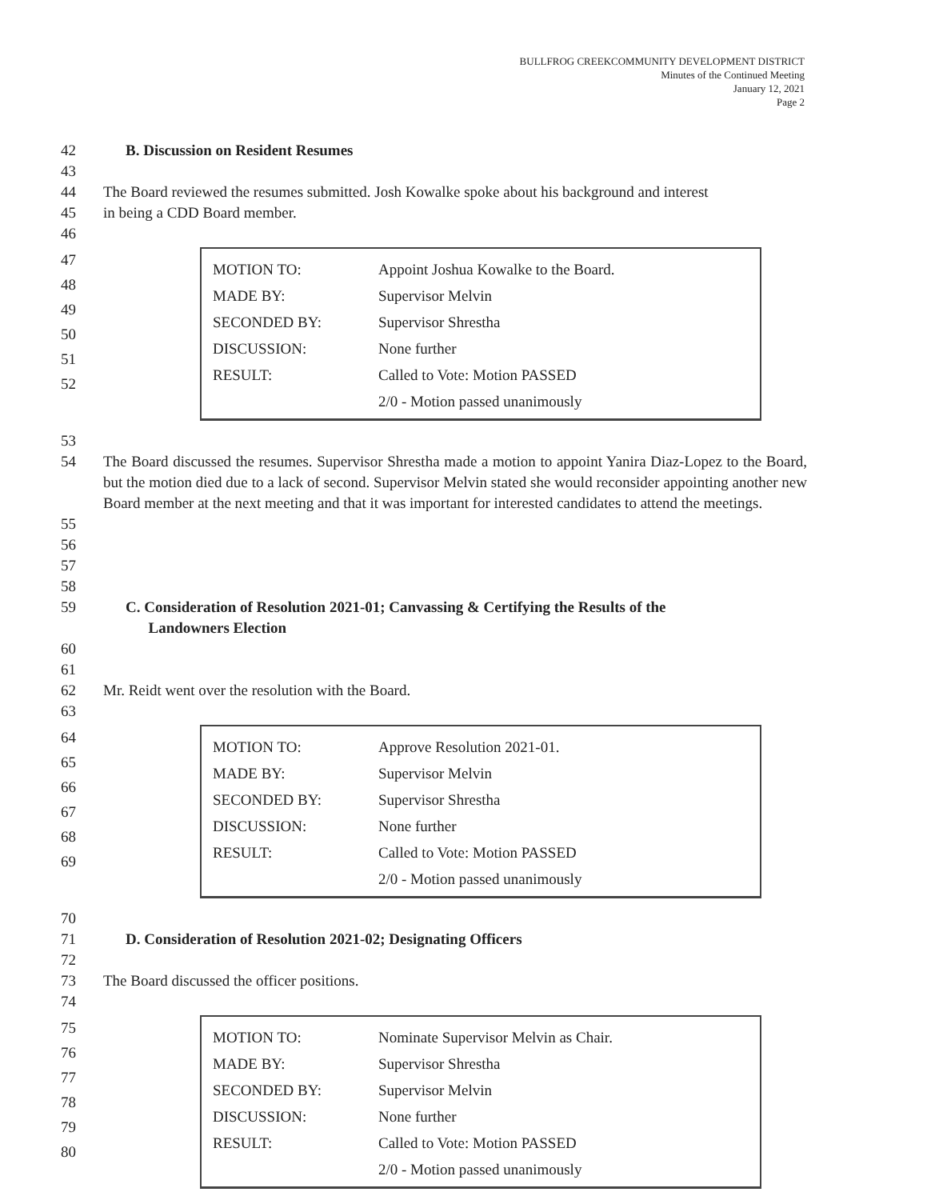BULLFROG CREEKCOMMUNITY DEVELOPMENT DISTRICT
Minutes of the Continued Meeting
January 12, 2021
Page 2
42 B. Discussion on Resident Resumes
43
44 The Board reviewed the resumes submitted. Josh Kowalke spoke about his background and interest
45 in being a CDD Board member.
46
47
48
49
50
51
52
| MOTION TO: | Appoint Joshua Kowalke to the Board. |
| MADE BY: | Supervisor Melvin |
| SECONDED BY: | Supervisor Shrestha |
| DISCUSSION: | None further |
| RESULT: | Called to Vote: Motion PASSED |
| | 2/0 - Motion passed unanimously |
53
54 The Board discussed the resumes. Supervisor Shrestha made a motion to appoint Yanira Diaz-Lopez to the Board, but the motion died due to a lack of second. Supervisor Melvin stated she would reconsider appointing another new Board member at the next meeting and that it was important for interested candidates to attend the meetings.
55
56
57
58
59 C. Consideration of Resolution 2021-01; Canvassing & Certifying the Results of the
Landowners Election
60
61
62 Mr. Reidt went over the resolution with the Board.
63
64
65
66
67
68
69
| MOTION TO: | Approve Resolution 2021-01. |
| MADE BY: | Supervisor Melvin |
| SECONDED BY: | Supervisor Shrestha |
| DISCUSSION: | None further |
| RESULT: | Called to Vote: Motion PASSED |
| | 2/0 - Motion passed unanimously |
70
71 D. Consideration of Resolution 2021-02; Designating Officers
72
73 The Board discussed the officer positions.
74
75
76
77
78
79
80
| MOTION TO: | Nominate Supervisor Melvin as Chair. |
| MADE BY: | Supervisor Shrestha |
| SECONDED BY: | Supervisor Melvin |
| DISCUSSION: | None further |
| RESULT: | Called to Vote: Motion PASSED |
| | 2/0 - Motion passed unanimously |